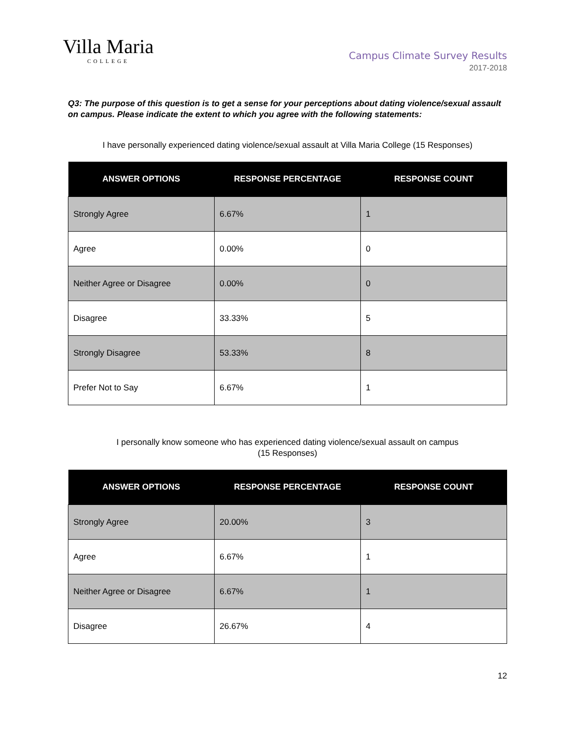Villa Maria
COLLEGE
Campus Climate Survey Results
2017-2018
Q3: The purpose of this question is to get a sense for your perceptions about dating violence/sexual assault on campus. Please indicate the extent to which you agree with the following statements:
I have personally experienced dating violence/sexual assault at Villa Maria College (15 Responses)
| ANSWER OPTIONS | RESPONSE PERCENTAGE | RESPONSE COUNT |
| --- | --- | --- |
| Strongly Agree | 6.67% | 1 |
| Agree | 0.00% | 0 |
| Neither Agree or Disagree | 0.00% | 0 |
| Disagree | 33.33% | 5 |
| Strongly Disagree | 53.33% | 8 |
| Prefer Not to Say | 6.67% | 1 |
I personally know someone who has experienced dating violence/sexual assault on campus
(15 Responses)
| ANSWER OPTIONS | RESPONSE PERCENTAGE | RESPONSE COUNT |
| --- | --- | --- |
| Strongly Agree | 20.00% | 3 |
| Agree | 6.67% | 1 |
| Neither Agree or Disagree | 6.67% | 1 |
| Disagree | 26.67% | 4 |
12